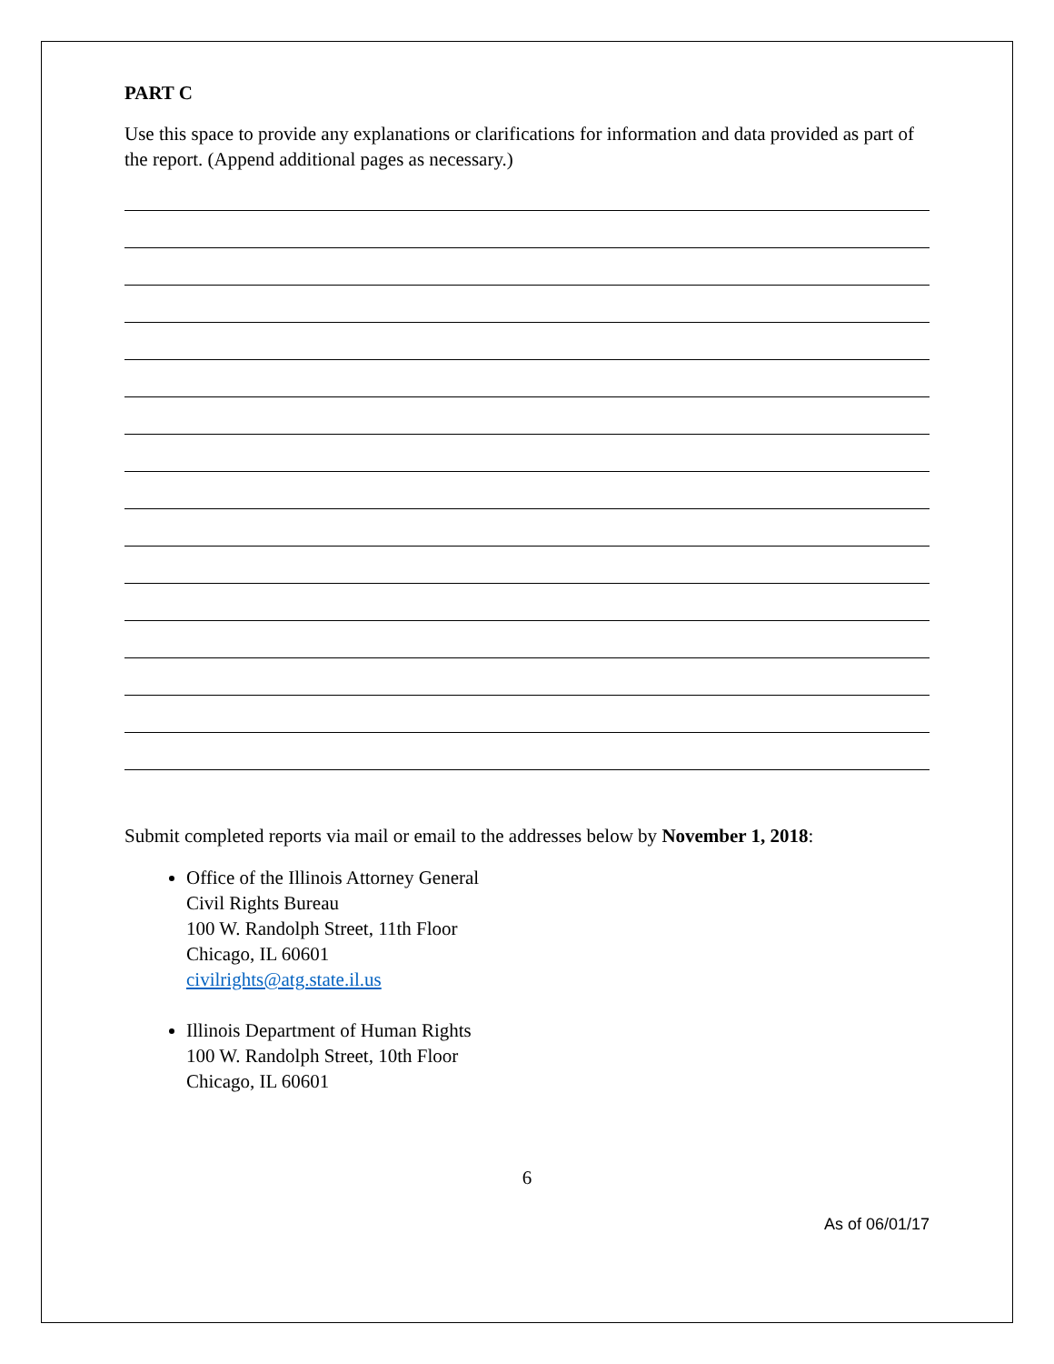PART C
Use this space to provide any explanations or clarifications for information and data provided as part of the report. (Append additional pages as necessary.)
Submit completed reports via mail or email to the addresses below by November 1, 2018:
Office of the Illinois Attorney General
Civil Rights Bureau
100 W. Randolph Street, 11th Floor
Chicago, IL 60601
civilrights@atg.state.il.us
Illinois Department of Human Rights
100 W. Randolph Street, 10th Floor
Chicago, IL 60601
6
As of 06/01/17